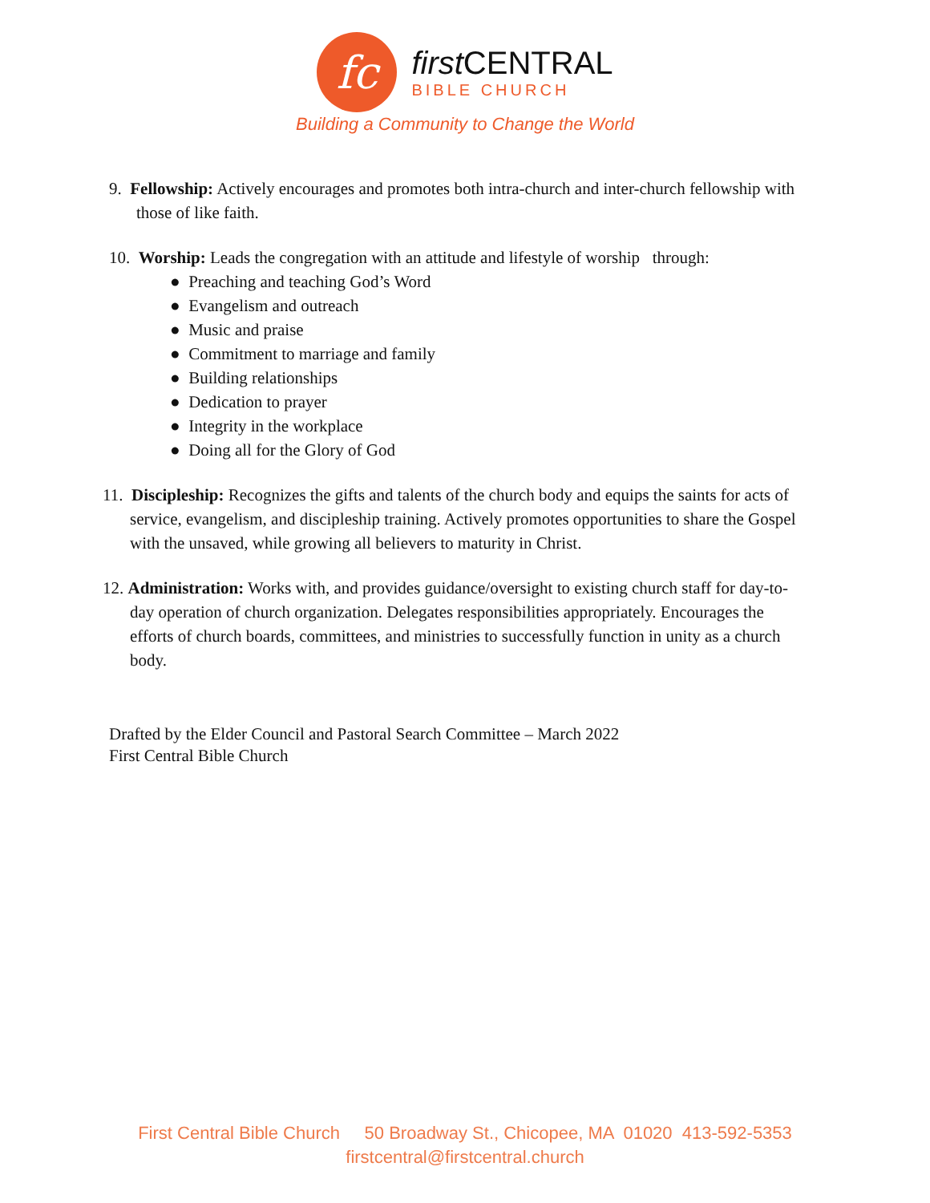fc
first CENTRAL
BIBLE CHURCH
Building a Community to Change the World
9. Fellowship: Actively encourages and promotes both intra-church and inter-church fellowship with those of like faith.
10. Worship: Leads the congregation with an attitude and lifestyle of worship through:
● Preaching and teaching God’s Word
● Evangelism and outreach
● Music and praise
● Commitment to marriage and family
● Building relationships
● Dedication to prayer
● Integrity in the workplace
● Doing all for the Glory of God
11. Discipleship: Recognizes the gifts and talents of the church body and equips the saints for acts of service, evangelism, and discipleship training. Actively promotes opportunities to share the Gospel with the unsaved, while growing all believers to maturity in Christ.
12. Administration: Works with, and provides guidance/oversight to existing church staff for day-to-day operation of church organization. Delegates responsibilities appropriately. Encourages the efforts of church boards, committees, and ministries to successfully function in unity as a church body.
Drafted by the Elder Council and Pastoral Search Committee – March 2022
First Central Bible Church
First Central Bible Church 50 Broadway St., Chicopee, MA 01020 413-592-5353
firstcentral@firstcentral.church